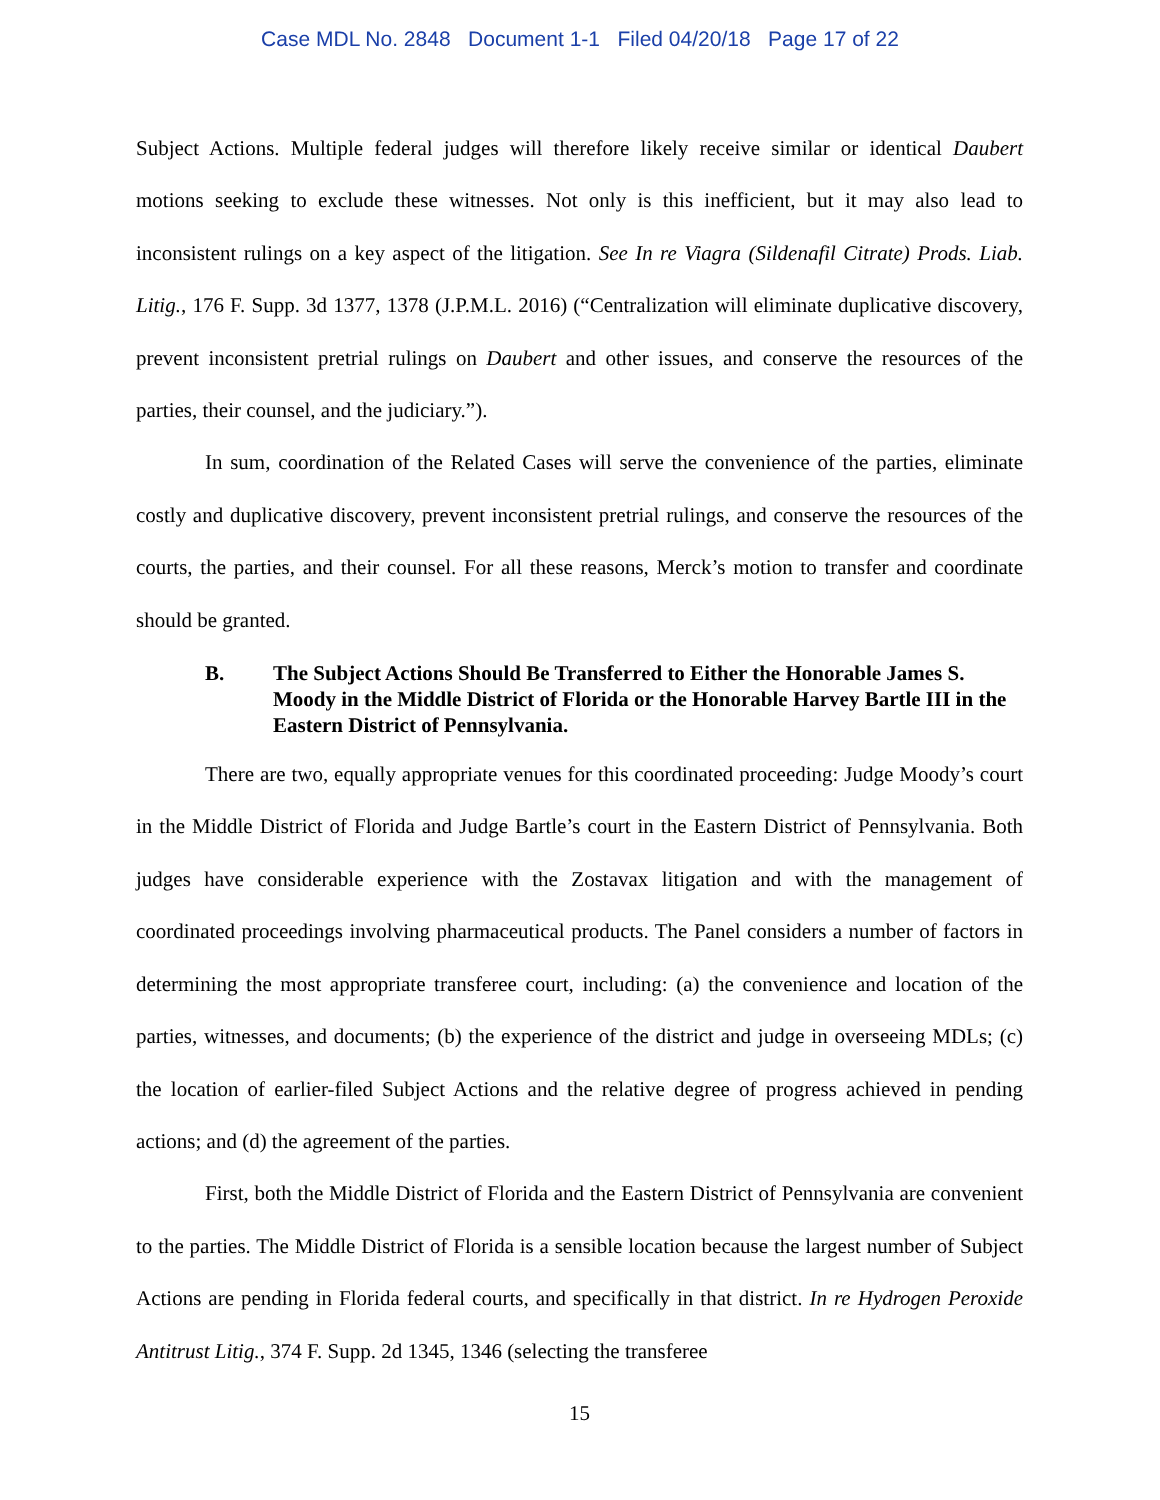Case MDL No. 2848 Document 1-1 Filed 04/20/18 Page 17 of 22
Subject Actions. Multiple federal judges will therefore likely receive similar or identical Daubert motions seeking to exclude these witnesses. Not only is this inefficient, but it may also lead to inconsistent rulings on a key aspect of the litigation. See In re Viagra (Sildenafil Citrate) Prods. Liab. Litig., 176 F. Supp. 3d 1377, 1378 (J.P.M.L. 2016) (“Centralization will eliminate duplicative discovery, prevent inconsistent pretrial rulings on Daubert and other issues, and conserve the resources of the parties, their counsel, and the judiciary.”).
In sum, coordination of the Related Cases will serve the convenience of the parties, eliminate costly and duplicative discovery, prevent inconsistent pretrial rulings, and conserve the resources of the courts, the parties, and their counsel. For all these reasons, Merck’s motion to transfer and coordinate should be granted.
B. The Subject Actions Should Be Transferred to Either the Honorable James S. Moody in the Middle District of Florida or the Honorable Harvey Bartle III in the Eastern District of Pennsylvania.
There are two, equally appropriate venues for this coordinated proceeding: Judge Moody’s court in the Middle District of Florida and Judge Bartle’s court in the Eastern District of Pennsylvania. Both judges have considerable experience with the Zostavax litigation and with the management of coordinated proceedings involving pharmaceutical products. The Panel considers a number of factors in determining the most appropriate transferee court, including: (a) the convenience and location of the parties, witnesses, and documents; (b) the experience of the district and judge in overseeing MDLs; (c) the location of earlier-filed Subject Actions and the relative degree of progress achieved in pending actions; and (d) the agreement of the parties.
First, both the Middle District of Florida and the Eastern District of Pennsylvania are convenient to the parties. The Middle District of Florida is a sensible location because the largest number of Subject Actions are pending in Florida federal courts, and specifically in that district. In re Hydrogen Peroxide Antitrust Litig., 374 F. Supp. 2d 1345, 1346 (selecting the transferee
15